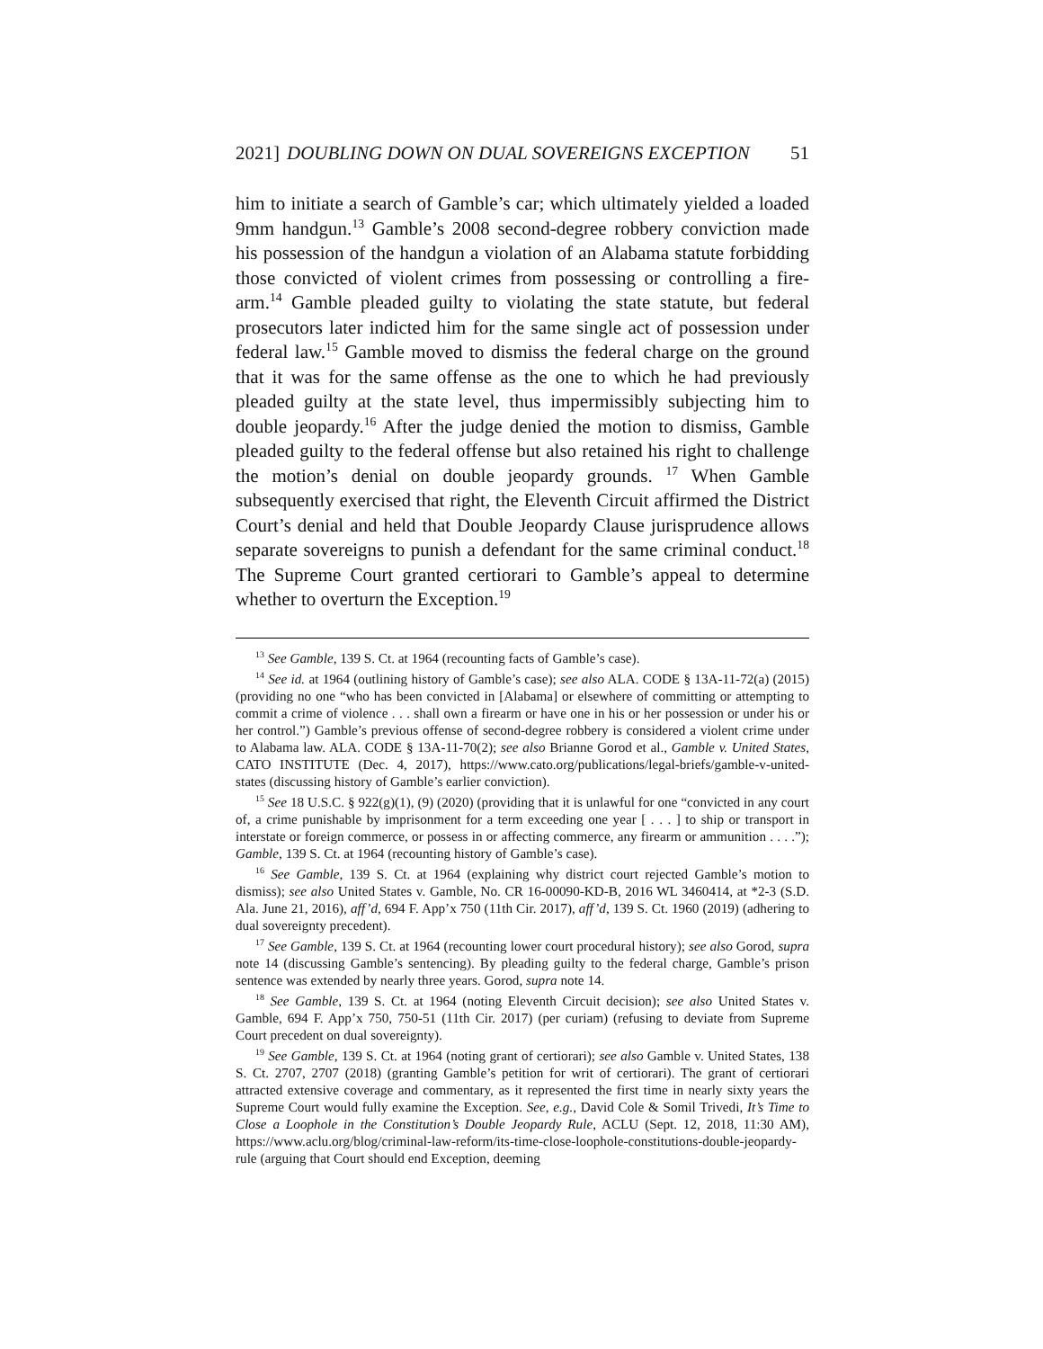2021] DOUBLING DOWN ON DUAL SOVEREIGNS EXCEPTION 51
him to initiate a search of Gamble’s car; which ultimately yielded a loaded 9mm handgun.<sup>13</sup> Gamble’s 2008 second-degree robbery conviction made his possession of the handgun a violation of an Alabama statute forbidding those convicted of violent crimes from possessing or controlling a fire-arm.<sup>14</sup> Gamble pleaded guilty to violating the state statute, but federal prosecutors later indicted him for the same single act of possession under federal law.<sup>15</sup> Gamble moved to dismiss the federal charge on the ground that it was for the same offense as the one to which he had previously pleaded guilty at the state level, thus impermissibly subjecting him to double jeopardy.<sup>16</sup> After the judge denied the motion to dismiss, Gamble pleaded guilty to the federal offense but also retained his right to challenge the motion’s denial on double jeopardy grounds. <sup>17</sup> When Gamble subsequently exercised that right, the Eleventh Circuit affirmed the District Court’s denial and held that Double Jeopardy Clause jurisprudence allows separate sovereigns to punish a defendant for the same criminal conduct.<sup>18</sup> The Supreme Court granted certiorari to Gamble’s appeal to determine whether to overturn the Exception.<sup>19</sup>
<sup>13</sup> See Gamble, 139 S. Ct. at 1964 (recounting facts of Gamble’s case).
<sup>14</sup> See id. at 1964 (outlining history of Gamble’s case); see also ALA. CODE § 13A-11-72(a) (2015) (providing no one “who has been convicted in [Alabama] or elsewhere of committing or attempting to commit a crime of violence . . . shall own a firearm or have one in his or her possession or under his or her control.”) Gamble’s previous offense of second-degree robbery is considered a violent crime under to Alabama law. ALA. CODE § 13A-11-70(2); see also Brianne Gorod et al., Gamble v. United States, CATO INSTITUTE (Dec. 4, 2017), https://www.cato.org/publications/legal-briefs/gamble-v-united-states (discussing history of Gamble’s earlier conviction).
<sup>15</sup> See 18 U.S.C. § 922(g)(1), (9) (2020) (providing that it is unlawful for one “convicted in any court of, a crime punishable by imprisonment for a term exceeding one year [ . . . ] to ship or transport in interstate or foreign commerce, or possess in or affecting commerce, any firearm or ammunition . . . .”); Gamble, 139 S. Ct. at 1964 (recounting history of Gamble’s case).
<sup>16</sup> See Gamble, 139 S. Ct. at 1964 (explaining why district court rejected Gamble’s motion to dismiss); see also United States v. Gamble, No. CR 16-00090-KD-B, 2016 WL 3460414, at *2-3 (S.D. Ala. June 21, 2016), aff’d, 694 F. App’x 750 (11th Cir. 2017), aff’d, 139 S. Ct. 1960 (2019) (adhering to dual sovereignty precedent).
<sup>17</sup> See Gamble, 139 S. Ct. at 1964 (recounting lower court procedural history); see also Gorod, supra note 14 (discussing Gamble’s sentencing). By pleading guilty to the federal charge, Gamble’s prison sentence was extended by nearly three years. Gorod, supra note 14.
<sup>18</sup> See Gamble, 139 S. Ct. at 1964 (noting Eleventh Circuit decision); see also United States v. Gamble, 694 F. App’x 750, 750-51 (11th Cir. 2017) (per curiam) (refusing to deviate from Supreme Court precedent on dual sovereignty).
<sup>19</sup> See Gamble, 139 S. Ct. at 1964 (noting grant of certiorari); see also Gamble v. United States, 138 S. Ct. 2707, 2707 (2018) (granting Gamble’s petition for writ of certiorari). The grant of certiorari attracted extensive coverage and commentary, as it represented the first time in nearly sixty years the Supreme Court would fully examine the Exception. See, e.g., David Cole & Somil Trivedi, It’s Time to Close a Loophole in the Constitution’s Double Jeopardy Rule, ACLU (Sept. 12, 2018, 11:30 AM), https://www.aclu.org/blog/criminal-law-reform/its-time-close-loophole-constitutions-double-jeopardy-rule (arguing that Court should end Exception, deeming